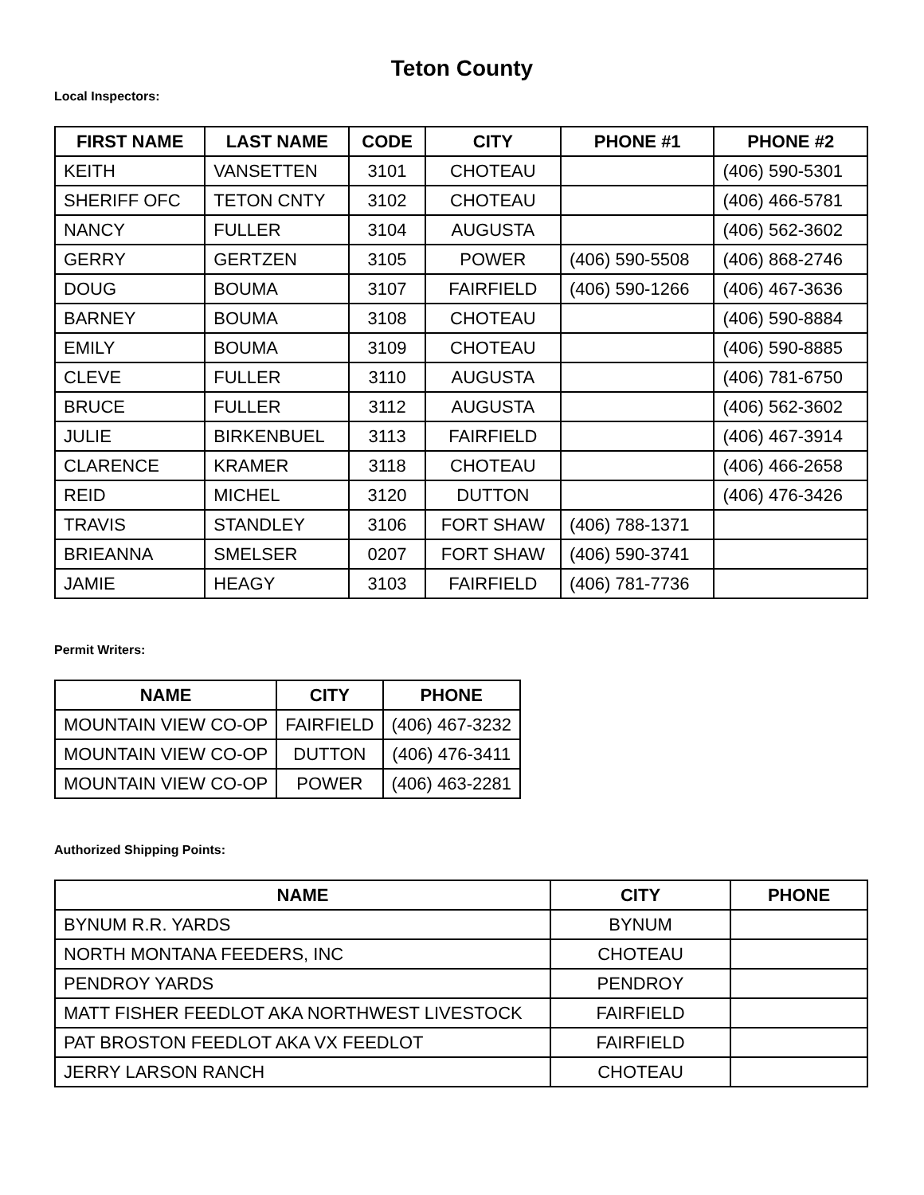Teton County
Local Inspectors:
| FIRST NAME | LAST NAME | CODE | CITY | PHONE #1 | PHONE #2 |
| --- | --- | --- | --- | --- | --- |
| KEITH | VANSETTEN | 3101 | CHOTEAU | | (406) 590-5301 |
| SHERIFF OFC | TETON CNTY | 3102 | CHOTEAU | | (406) 466-5781 |
| NANCY | FULLER | 3104 | AUGUSTA | | (406) 562-3602 |
| GERRY | GERTZEN | 3105 | POWER | (406) 590-5508 | (406) 868-2746 |
| DOUG | BOUMA | 3107 | FAIRFIELD | (406) 590-1266 | (406) 467-3636 |
| BARNEY | BOUMA | 3108 | CHOTEAU | | (406) 590-8884 |
| EMILY | BOUMA | 3109 | CHOTEAU | | (406) 590-8885 |
| CLEVE | FULLER | 3110 | AUGUSTA | | (406) 781-6750 |
| BRUCE | FULLER | 3112 | AUGUSTA | | (406) 562-3602 |
| JULIE | BIRKENBUEL | 3113 | FAIRFIELD | | (406) 467-3914 |
| CLARENCE | KRAMER | 3118 | CHOTEAU | | (406) 466-2658 |
| REID | MICHEL | 3120 | DUTTON | | (406) 476-3426 |
| TRAVIS | STANDLEY | 3106 | FORT SHAW | (406) 788-1371 | |
| BRIEANNA | SMELSER | 0207 | FORT SHAW | (406) 590-3741 | |
| JAMIE | HEAGY | 3103 | FAIRFIELD | (406) 781-7736 | |
Permit Writers:
| NAME | CITY | PHONE |
| --- | --- | --- |
| MOUNTAIN VIEW CO-OP | FAIRFIELD | (406) 467-3232 |
| MOUNTAIN VIEW CO-OP | DUTTON | (406) 476-3411 |
| MOUNTAIN VIEW CO-OP | POWER | (406) 463-2281 |
Authorized Shipping Points:
| NAME | CITY | PHONE |
| --- | --- | --- |
| BYNUM R.R. YARDS | BYNUM | |
| NORTH MONTANA FEEDERS, INC | CHOTEAU | |
| PENDROY YARDS | PENDROY | |
| MATT FISHER FEEDLOT AKA NORTHWEST LIVESTOCK | FAIRFIELD | |
| PAT BROSTON FEEDLOT AKA VX FEEDLOT | FAIRFIELD | |
| JERRY LARSON RANCH | CHOTEAU | |